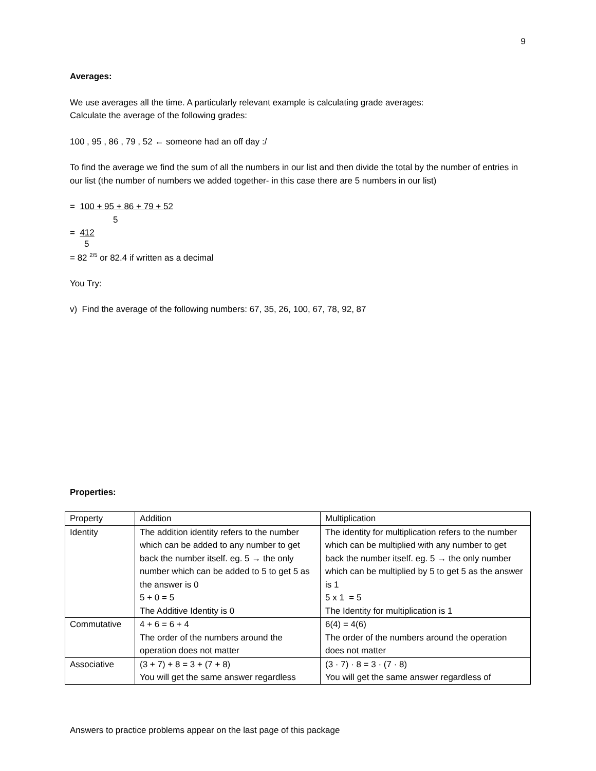9
Averages:
We use averages all the time. A particularly relevant example is calculating grade averages:
Calculate the average of the following grades:
100 , 95 , 86 , 79 , 52 ← someone had an off day :/
To find the average we find the sum of all the numbers in our list and then divide the total by the number of entries in our list (the number of numbers we added together- in this case there are 5 numbers in our list)
= 100 + 95 + 86 + 79 + 52
5
= 412
5
= 82 <sup>2/5</sup> or 82.4 if written as a decimal
You Try:
v) Find the average of the following numbers: 67, 35, 26, 100, 67, 78, 92, 87
Properties:
| Property | Addition | Multiplication |
| Identity | The addition identity refers to the number which can be added to any number to get back the number itself. eg. 5 → the only number which can be added to 5 to get 5 as the answer is 0 5 + 0 = 5 The Additive Identity is 0 | The identity for multiplication refers to the number which can be multiplied with any number to get back the number itself. eg. 5 → the only number which can be multiplied by 5 to get 5 as the answer is 1 5 x 1 = 5 The Identity for multiplication is 1 |
| Commutative | 4 + 6 = 6 + 4 The order of the numbers around the operation does not matter | 6(4) = 4(6) The order of the numbers around the operation does not matter |
| Associative | (3 + 7) + 8 = 3 + (7 + 8) You will get the same answer regardless | (3 · 7) · 8 = 3 · (7 · 8) You will get the same answer regardless of |
Answers to practice problems appear on the last page of this package